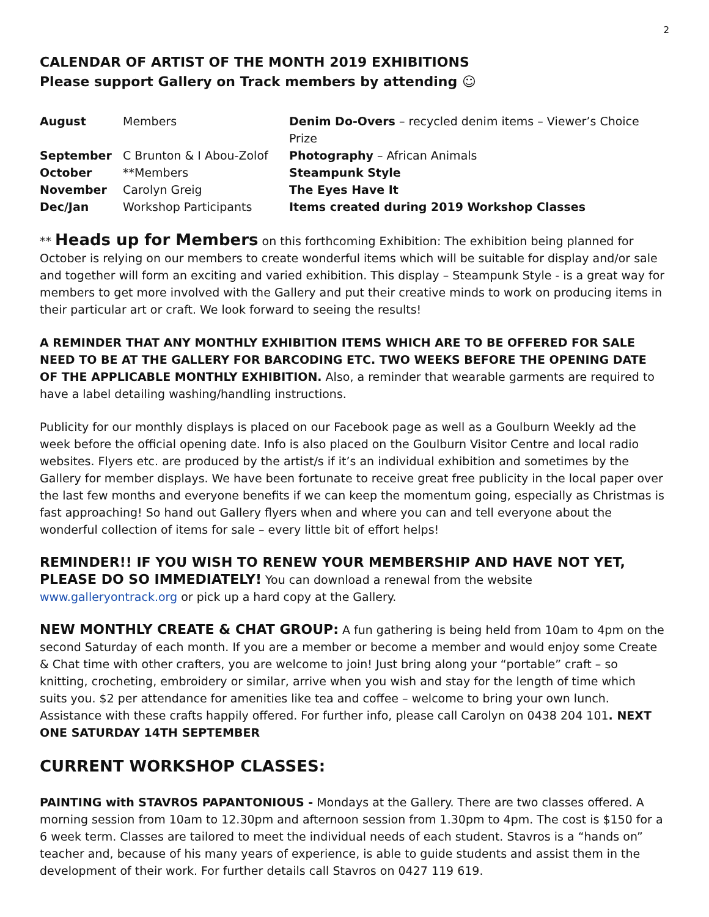2
CALENDAR OF ARTIST OF THE MONTH 2019 EXHIBITIONS
Please support Gallery on Track members by attending ☺
| August | Members | Denim Do-Overs – recycled denim items – Viewer’s Choice Prize |
| September | C Brunton & I Abou-Zolof | Photography – African Animals |
| October | **Members | Steampunk Style |
| November | Carolyn Greig | The Eyes Have It |
| Dec/Jan | Workshop Participants | Items created during 2019 Workshop Classes |
** Heads up for Members on this forthcoming Exhibition: The exhibition being planned for October is relying on our members to create wonderful items which will be suitable for display and/or sale and together will form an exciting and varied exhibition. This display – Steampunk Style - is a great way for members to get more involved with the Gallery and put their creative minds to work on producing items in their particular art or craft. We look forward to seeing the results!
A REMINDER THAT ANY MONTHLY EXHIBITION ITEMS WHICH ARE TO BE OFFERED FOR SALE NEED TO BE AT THE GALLERY FOR BARCODING ETC. TWO WEEKS BEFORE THE OPENING DATE OF THE APPLICABLE MONTHLY EXHIBITION. Also, a reminder that wearable garments are required to have a label detailing washing/handling instructions.
Publicity for our monthly displays is placed on our Facebook page as well as a Goulburn Weekly ad the week before the official opening date. Info is also placed on the Goulburn Visitor Centre and local radio websites. Flyers etc. are produced by the artist/s if it’s an individual exhibition and sometimes by the Gallery for member displays. We have been fortunate to receive great free publicity in the local paper over the last few months and everyone benefits if we can keep the momentum going, especially as Christmas is fast approaching! So hand out Gallery flyers when and where you can and tell everyone about the wonderful collection of items for sale – every little bit of effort helps!
REMINDER!! IF YOU WISH TO RENEW YOUR MEMBERSHIP AND HAVE NOT YET, PLEASE DO SO IMMEDIATELY! You can download a renewal from the website www.galleryontrack.org or pick up a hard copy at the Gallery.
NEW MONTHLY CREATE & CHAT GROUP: A fun gathering is being held from 10am to 4pm on the second Saturday of each month. If you are a member or become a member and would enjoy some Create & Chat time with other crafters, you are welcome to join! Just bring along your “portable” craft – so knitting, crocheting, embroidery or similar, arrive when you wish and stay for the length of time which suits you. $2 per attendance for amenities like tea and coffee – welcome to bring your own lunch. Assistance with these crafts happily offered. For further info, please call Carolyn on 0438 204 101. NEXT ONE SATURDAY 14TH SEPTEMBER
CURRENT WORKSHOP CLASSES:
PAINTING with STAVROS PAPANTONIOUS - Mondays at the Gallery. There are two classes offered. A morning session from 10am to 12.30pm and afternoon session from 1.30pm to 4pm. The cost is $150 for a 6 week term. Classes are tailored to meet the individual needs of each student. Stavros is a “hands on” teacher and, because of his many years of experience, is able to guide students and assist them in the development of their work. For further details call Stavros on 0427 119 619.